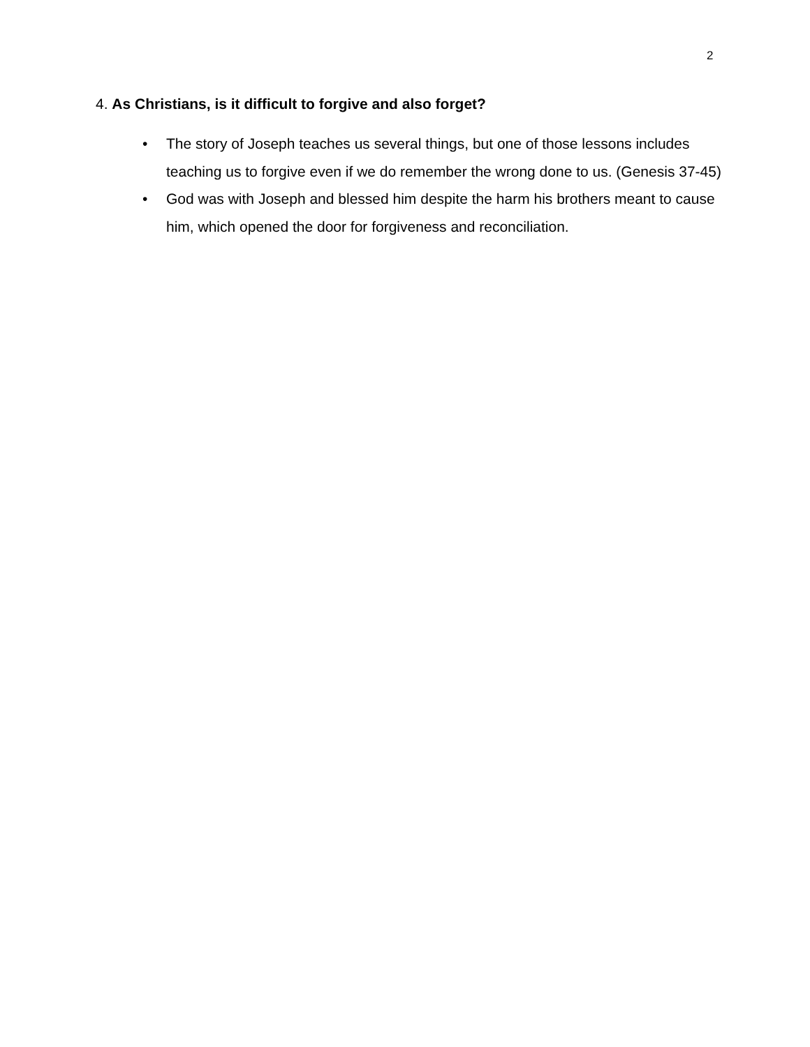2
4. As Christians, is it difficult to forgive and also forget?
• The story of Joseph teaches us several things, but one of those lessons includes teaching us to forgive even if we do remember the wrong done to us. (Genesis 37-45)
• God was with Joseph and blessed him despite the harm his brothers meant to cause him, which opened the door for forgiveness and reconciliation.